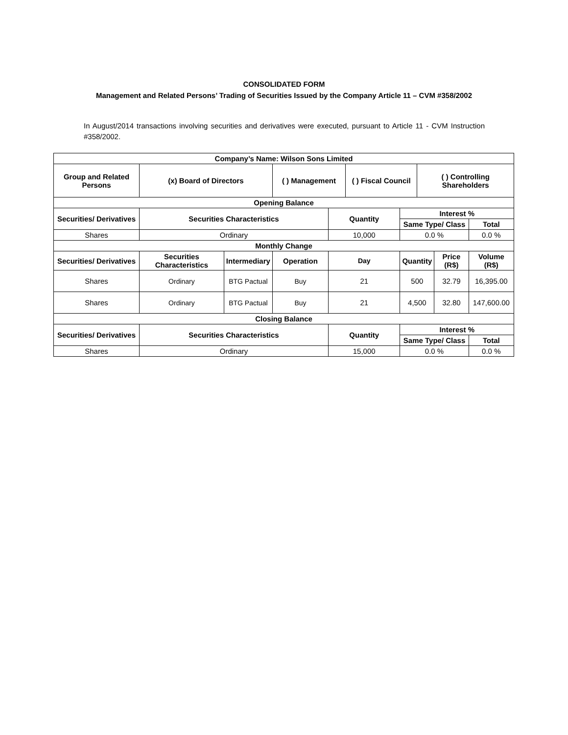CONSOLIDATED FORM
Management and Related Persons’ Trading of Securities Issued by the Company Article 11 – CVM #358/2002
In August/2014 transactions involving securities and derivatives were executed, pursuant to Article 11 - CVM Instruction #358/2002.
| Company’s Name: Wilson Sons Limited | | | | | | | | | |
| --- | --- | --- | --- | --- | --- | --- | --- | --- | --- |
| Group and Related Persons | (x) Board of Directors | | ( ) Management | | ( ) Fiscal Council | | ( ) Controlling Shareholders | | |
| Opening Balance | | | | | | | | | |
| Securities/ Derivatives | Securities Characteristics | | | Quantity | | Interest % | | | |
| | | | | | | Same Type/ Class | | | Total |
| Shares | Ordinary | | | 10,000 | | 0.0 % | | | 0.0 % |
| Monthly Change | | | | | | | | | |
| Securities/ Derivatives | Securities Characteristics | Intermediary | Operation | Day | | Quantity | | Price (R$) | Volume (R$) |
| Shares | Ordinary | BTG Pactual | Buy | 21 | | 500 | | 32.79 | 16,395.00 |
| Shares | Ordinary | BTG Pactual | Buy | 21 | | 4,500 | | 32.80 | 147,600.00 |
| Closing Balance | | | | | | | | | |
| Securities/ Derivatives | Securities Characteristics | | | Quantity | | Interest % | | | |
| | | | | | | Same Type/ Class | | | Total |
| Shares | Ordinary | | | 15,000 | | 0.0 % | | | 0.0 % |